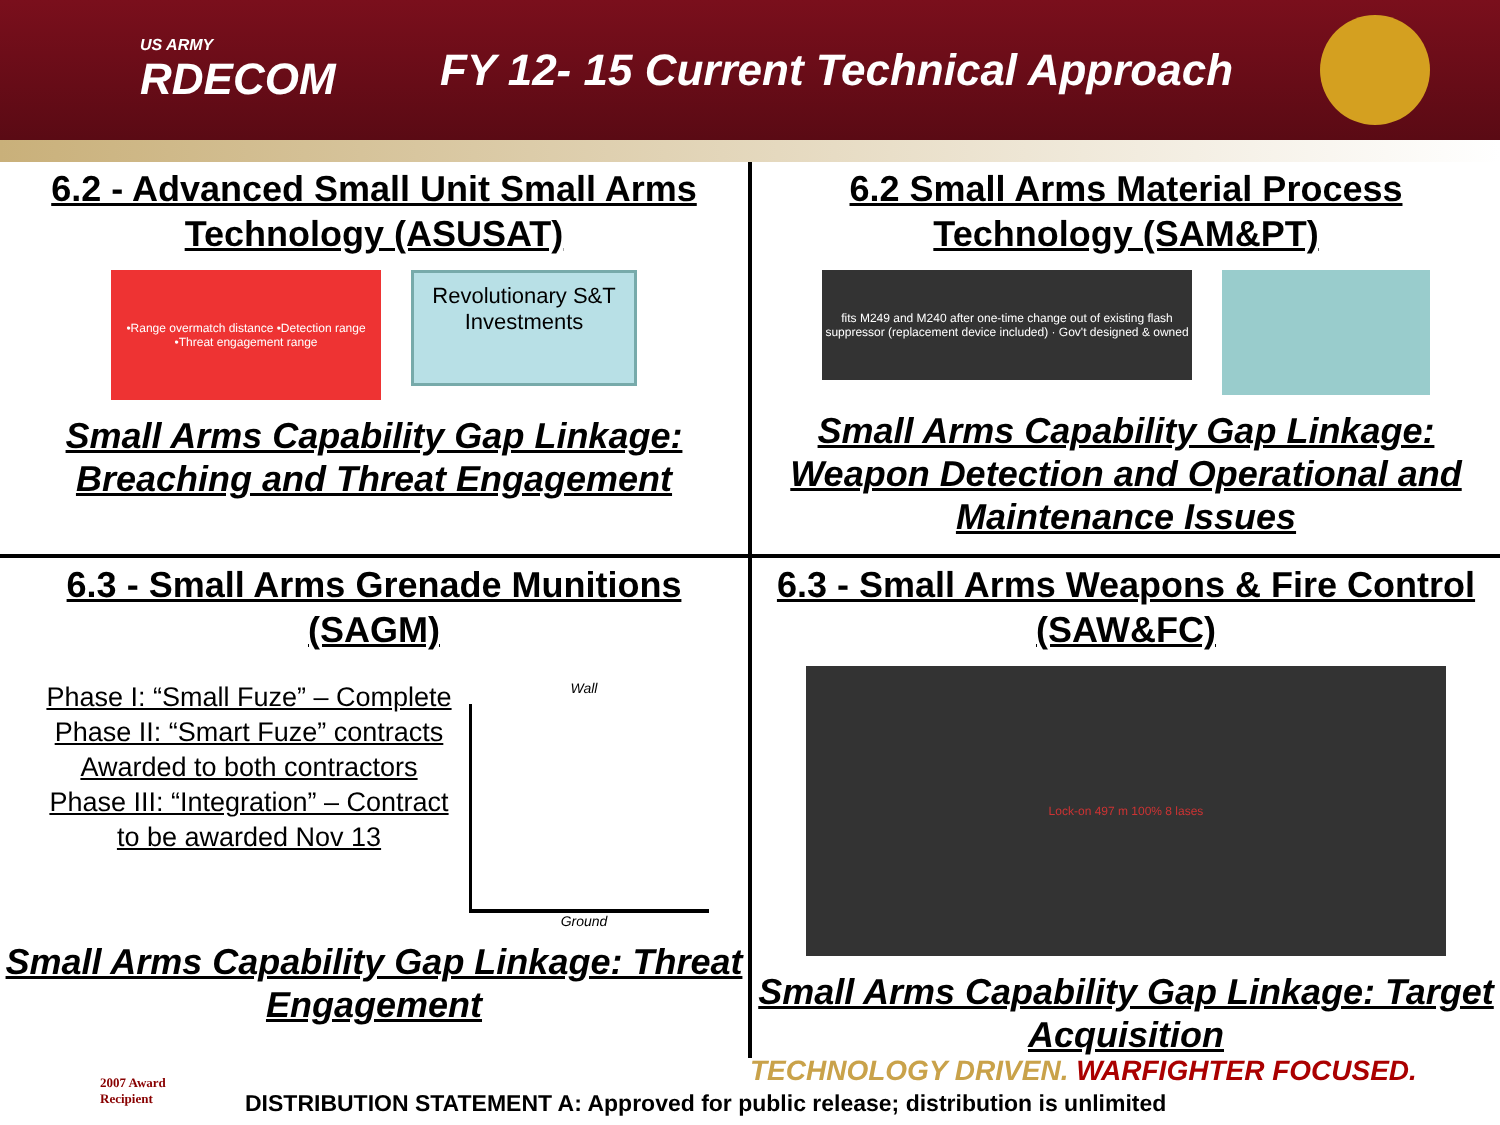US ARMY
RDECOM
FY 12- 15 Current Technical Approach
6.2 - Advanced Small Unit Small Arms Technology (ASUSAT)
•Range overmatch distance •Detection range •Threat engagement range
Revolutionary S&T Investments
Small Arms Capability Gap Linkage: Breaching and Threat Engagement
6.2 Small Arms Material Process Technology (SAM&PT)
fits M249 and M240 after one-time change out of existing flash suppressor (replacement device included) · Gov't designed & owned
Small Arms Capability Gap Linkage: Weapon Detection and Operational and Maintenance Issues
6.3 - Small Arms Grenade Munitions (SAGM)
Phase I: “Small Fuze” – Complete
Phase II: “Smart Fuze” contracts Awarded to both contractors
Phase III: “Integration” – Contract to be awarded Nov 13
Wall
Ground
Small Arms Capability Gap Linkage: Threat Engagement
6.3 - Small Arms Weapons & Fire Control (SAW&FC)
Lock-on 497 m 100% 8 lases
Small Arms Capability Gap Linkage: Target Acquisition
TECHNOLOGY DRIVEN. WARFIGHTER FOCUSED.
2007 Award
Recipient
DISTRIBUTION STATEMENT A: Approved for public release; distribution is unlimited